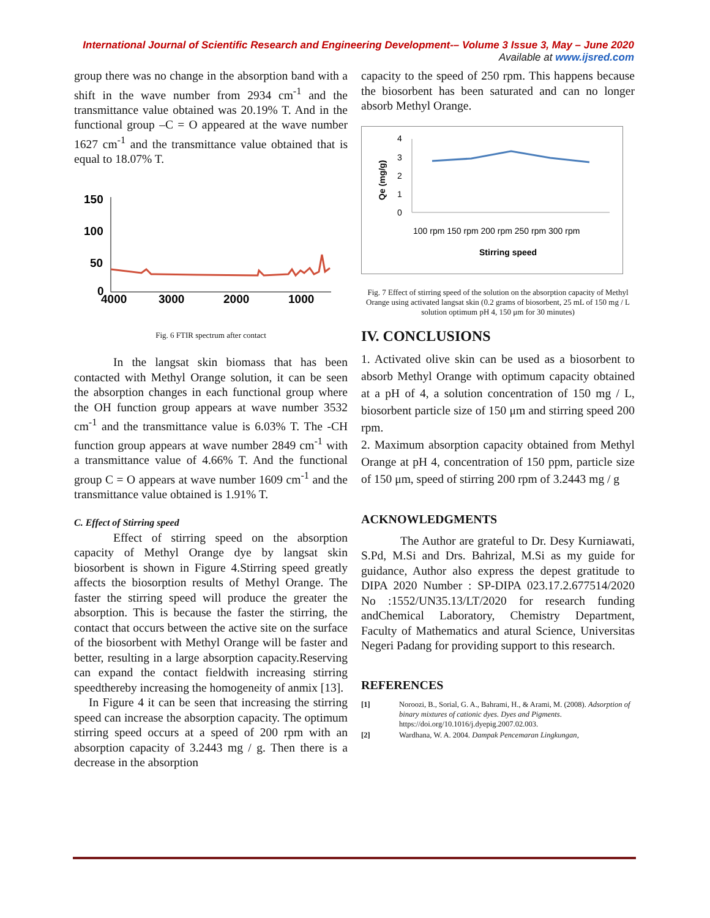International Journal of Scientific Research and Engineering Development-– Volume 3 Issue 3, May – June 2020
Available at www.ijsred.com
group there was no change in the absorption band with a shift in the wave number from 2934 cm<sup>-1</sup> and the transmittance value obtained was 20.19% T. And in the functional group –C = O appeared at the wave number 1627 cm<sup>-1</sup> and the transmittance value obtained that is equal to 18.07% T.
150
100
50
0
4000
3000
2000
1000
Fig. 6 FTIR spectrum after contact
In the langsat skin biomass that has been contacted with Methyl Orange solution, it can be seen the absorption changes in each functional group where the OH function group appears at wave number 3532 cm<sup>-1</sup> and the transmittance value is 6.03% T. The -CH function group appears at wave number 2849 cm<sup>-1</sup> with a transmittance value of 4.66% T. And the functional group C = O appears at wave number 1609 cm<sup>-1</sup> and the transmittance value obtained is 1.91% T.
C. Effect of Stirring speed
Effect of stirring speed on the absorption capacity of Methyl Orange dye by langsat skin biosorbent is shown in Figure 4.Stirring speed greatly affects the biosorption results of Methyl Orange. The faster the stirring speed will produce the greater the absorption. This is because the faster the stirring, the contact that occurs between the active site on the surface of the biosorbent with Methyl Orange will be faster and better, resulting in a large absorption capacity.Reserving can expand the contact fieldwith increasing stirring speedthereby increasing the homogeneity of anmix [13].
In Figure 4 it can be seen that increasing the stirring speed can increase the absorption capacity. The optimum stirring speed occurs at a speed of 200 rpm with an absorption capacity of 3.2443 mg / g. Then there is a decrease in the absorption
capacity to the speed of 250 rpm. This happens because the biosorbent has been saturated and can no longer absorb Methyl Orange.
4
3
2
1
0
Qe (mg/g)
100 rpm 150 rpm 200 rpm 250 rpm 300 rpm
Stirring speed
Fig. 7 Effect of stirring speed of the solution on the absorption capacity of Methyl Orange using activated langsat skin (0.2 grams of biosorbent, 25 mL of 150 mg / L solution optimum pH 4, 150 μm for 30 minutes)
IV. CONCLUSIONS
1. Activated olive skin can be used as a biosorbent to absorb Methyl Orange with optimum capacity obtained at a pH of 4, a solution concentration of 150 mg / L, biosorbent particle size of 150 μm and stirring speed 200 rpm.
2. Maximum absorption capacity obtained from Methyl Orange at pH 4, concentration of 150 ppm, particle size of 150 μm, speed of stirring 200 rpm of 3.2443 mg / g
ACKNOWLEDGMENTS
The Author are grateful to Dr. Desy Kurniawati, S.Pd, M.Si and Drs. Bahrizal, M.Si as my guide for guidance, Author also express the depest gratitude to DIPA 2020 Number : SP-DIPA 023.17.2.677514/2020 No :1552/UN35.13/LT/2020 for research funding andChemical Laboratory, Chemistry Department, Faculty of Mathematics and atural Science, Universitas Negeri Padang for providing support to this research.
REFERENCES
[1] Noroozi, B., Sorial, G. A., Bahrami, H., & Arami, M. (2008). Adsorption of binary mixtures of cationic dyes. Dyes and Pigments. https://doi.org/10.1016/j.dyepig.2007.02.003.
[2] Wardhana, W. A. 2004. Dampak Pencemaran Lingkungan,